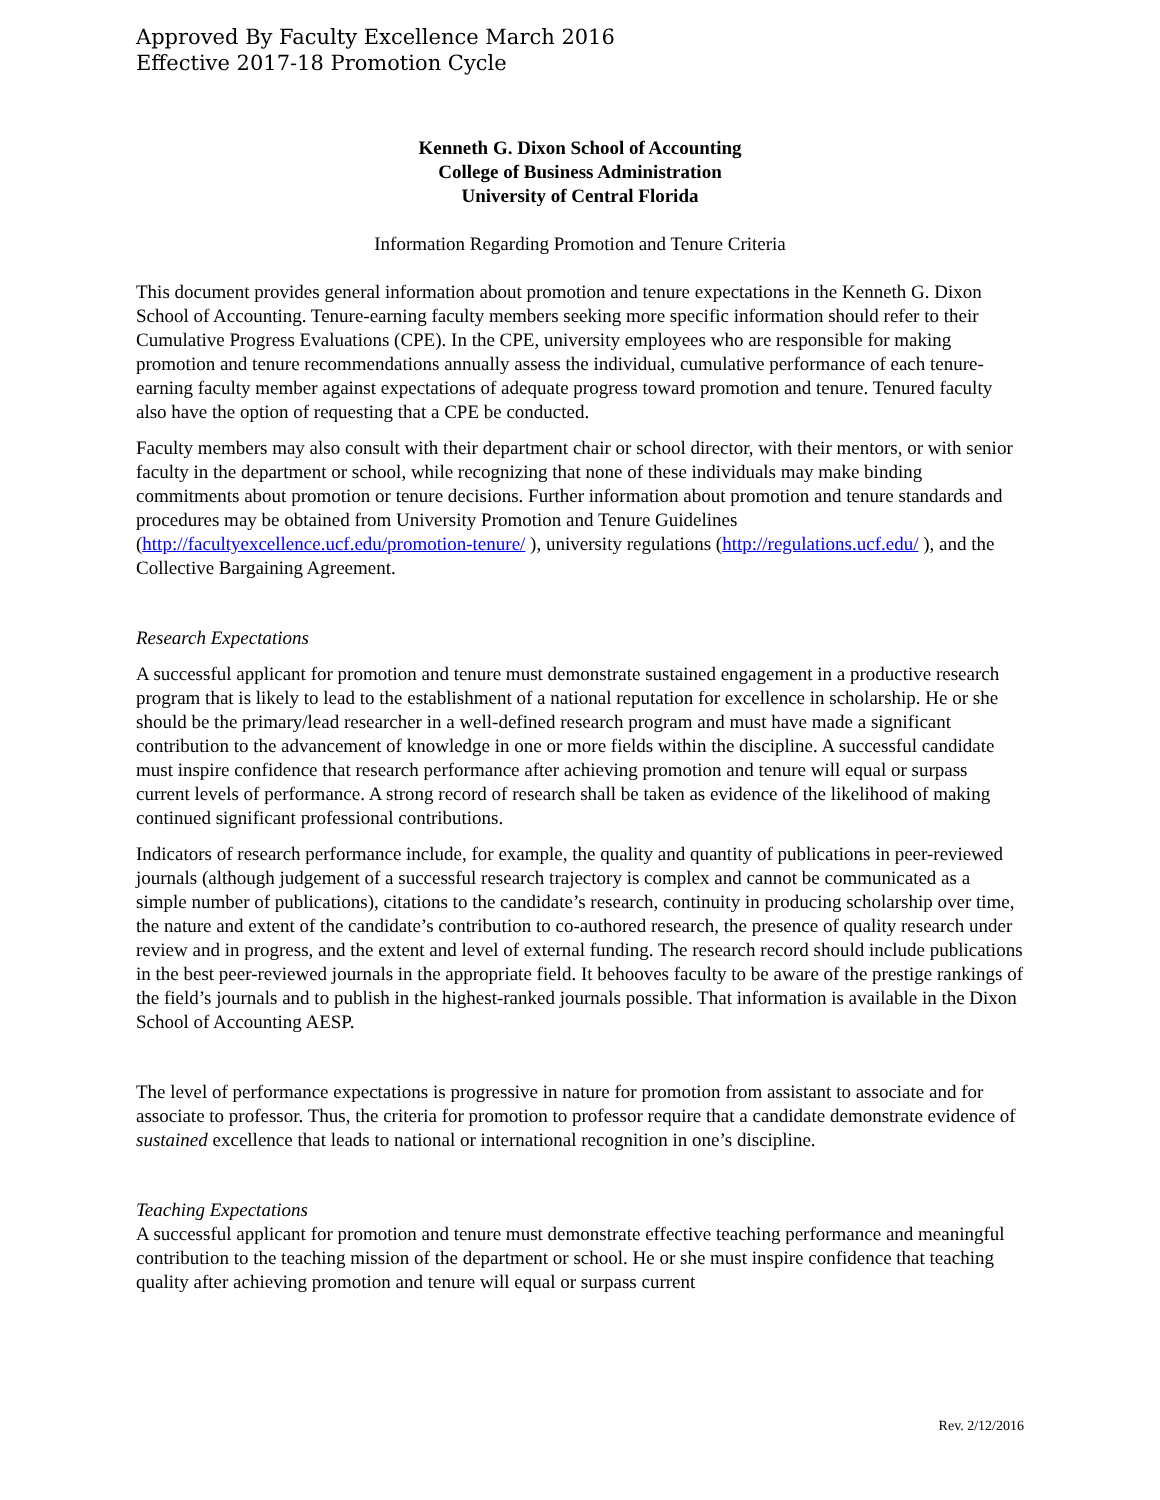Approved By Faculty Excellence March 2016
Effective 2017-18 Promotion Cycle
Kenneth G. Dixon School of Accounting
College of Business Administration
University of Central Florida
Information Regarding Promotion and Tenure Criteria
This document provides general information about promotion and tenure expectations in the Kenneth G. Dixon School of Accounting. Tenure-earning faculty members seeking more specific information should refer to their Cumulative Progress Evaluations (CPE). In the CPE, university employees who are responsible for making promotion and tenure recommendations annually assess the individual, cumulative performance of each tenure-earning faculty member against expectations of adequate progress toward promotion and tenure. Tenured faculty also have the option of requesting that a CPE be conducted.
Faculty members may also consult with their department chair or school director, with their mentors, or with senior faculty in the department or school, while recognizing that none of these individuals may make binding commitments about promotion or tenure decisions. Further information about promotion and tenure standards and procedures may be obtained from University Promotion and Tenure Guidelines (http://facultyexcellence.ucf.edu/promotion-tenure/ ), university regulations (http://regulations.ucf.edu/ ), and the Collective Bargaining Agreement.
Research Expectations
A successful applicant for promotion and tenure must demonstrate sustained engagement in a productive research program that is likely to lead to the establishment of a national reputation for excellence in scholarship. He or she should be the primary/lead researcher in a well-defined research program and must have made a significant contribution to the advancement of knowledge in one or more fields within the discipline. A successful candidate must inspire confidence that research performance after achieving promotion and tenure will equal or surpass current levels of performance. A strong record of research shall be taken as evidence of the likelihood of making continued significant professional contributions.
Indicators of research performance include, for example, the quality and quantity of publications in peer-reviewed journals (although judgement of a successful research trajectory is complex and cannot be communicated as a simple number of publications), citations to the candidate’s research, continuity in producing scholarship over time, the nature and extent of the candidate’s contribution to co-authored research, the presence of quality research under review and in progress, and the extent and level of external funding. The research record should include publications in the best peer-reviewed journals in the appropriate field. It behooves faculty to be aware of the prestige rankings of the field’s journals and to publish in the highest-ranked journals possible. That information is available in the Dixon School of Accounting AESP.
The level of performance expectations is progressive in nature for promotion from assistant to associate and for associate to professor. Thus, the criteria for promotion to professor require that a candidate demonstrate evidence of sustained excellence that leads to national or international recognition in one’s discipline.
Teaching Expectations
A successful applicant for promotion and tenure must demonstrate effective teaching performance and meaningful contribution to the teaching mission of the department or school. He or she must inspire confidence that teaching quality after achieving promotion and tenure will equal or surpass current
Rev. 2/12/2016